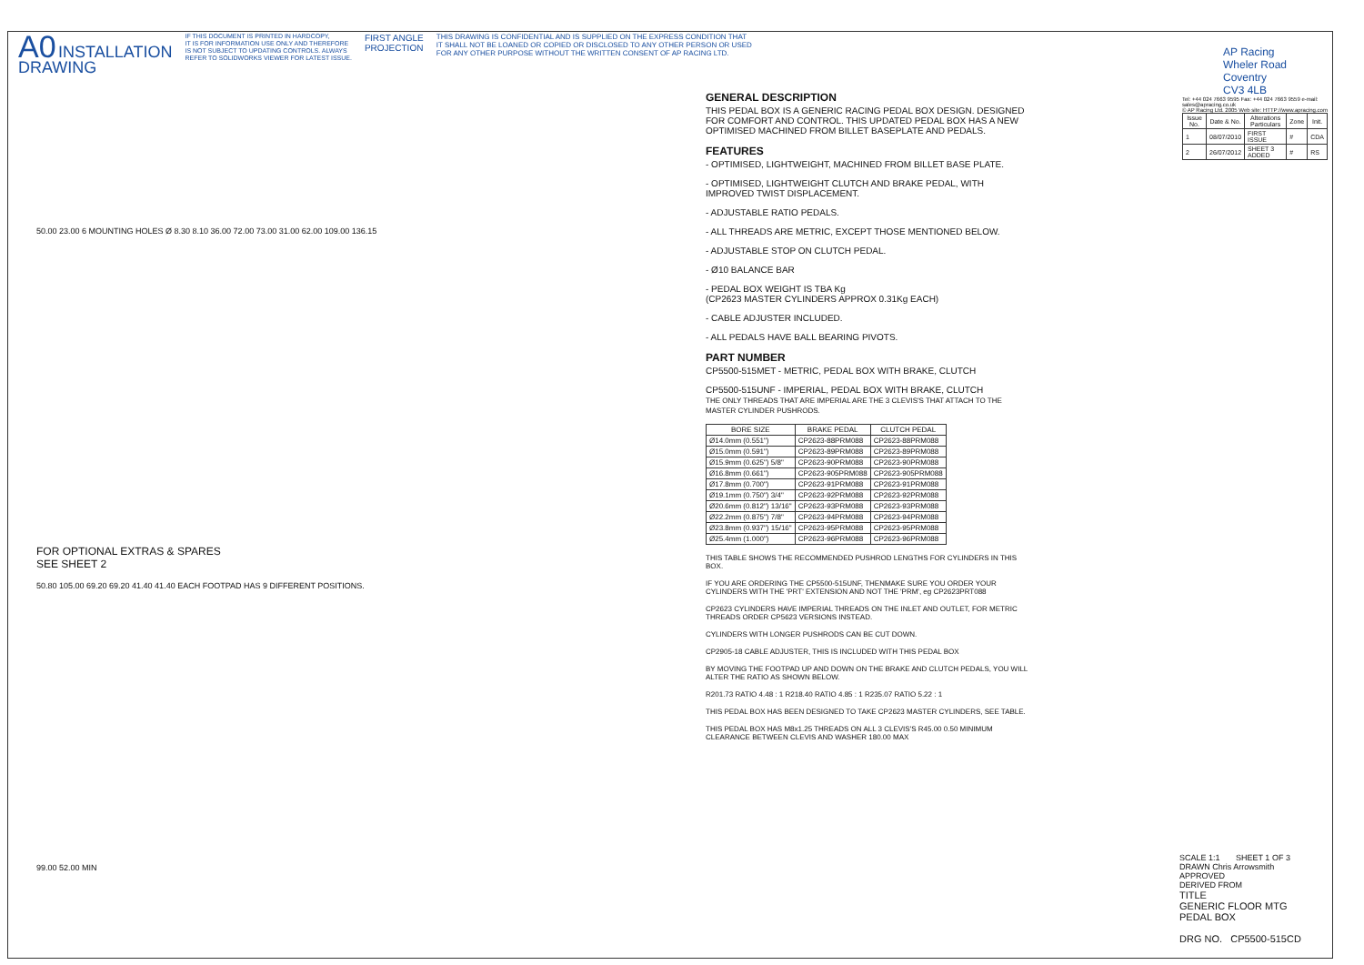A0 INSTALLATION
DRAWING
IF THIS DOCUMENT IS PRINTED IN HARDCOPY,
IT IS FOR INFORMATION USE ONLY AND THEREFORE
IS NOT SUBJECT TO UPDATING CONTROLS. ALWAYS
REFER TO SOLIDWORKS VIEWER FOR LATEST ISSUE.
FIRST ANGLE
PROJECTION
THIS DRAWING IS CONFIDENTIAL AND IS SUPPLIED ON THE EXPRESS CONDITION THAT
IT SHALL NOT BE LOANED OR COPIED OR DISCLOSED TO ANY OTHER PERSON OR USED
FOR ANY OTHER PURPOSE WITHOUT THE WRITTEN CONSENT OF AP RACING LTD.
50.00 23.00 6 MOUNTING HOLES Ø 8.30 8.10 36.00 72.00 73.00 31.00 62.00 109.00 136.15
FOR OPTIONAL EXTRAS & SPARES
SEE SHEET 2
50.80 105.00 69.20 69.20 41.40 41.40 EACH FOOTPAD HAS 9 DIFFERENT POSITIONS.
99.00 52.00 MIN
GENERAL DESCRIPTION
THIS PEDAL BOX IS A GENERIC RACING PEDAL BOX DESIGN. DESIGNED FOR COMFORT AND CONTROL. THIS UPDATED PEDAL BOX HAS A NEW OPTIMISED MACHINED FROM BILLET BASEPLATE AND PEDALS.
FEATURES
- OPTIMISED, LIGHTWEIGHT, MACHINED FROM BILLET BASE PLATE.
- OPTIMISED, LIGHTWEIGHT CLUTCH AND BRAKE PEDAL, WITH IMPROVED TWIST DISPLACEMENT.
- ADJUSTABLE RATIO PEDALS.
- ALL THREADS ARE METRIC, EXCEPT THOSE MENTIONED BELOW.
- ADJUSTABLE STOP ON CLUTCH PEDAL.
- Ø10 BALANCE BAR
- PEDAL BOX WEIGHT IS TBA Kg
(CP2623 MASTER CYLINDERS APPROX 0.31Kg EACH)
- CABLE ADJUSTER INCLUDED.
- ALL PEDALS HAVE BALL BEARING PIVOTS.
PART NUMBER
CP5500-515MET - METRIC, PEDAL BOX WITH BRAKE, CLUTCH
CP5500-515UNF - IMPERIAL, PEDAL BOX WITH BRAKE, CLUTCH
THE ONLY THREADS THAT ARE IMPERIAL ARE THE 3 CLEVIS'S THAT ATTACH TO THE MASTER CYLINDER PUSHRODS.
| BORE SIZE | BRAKE PEDAL | CLUTCH PEDAL |
| --- | --- | --- |
| Ø14.0mm (0.551") | CP2623-88PRM088 | CP2623-88PRM088 |
| Ø15.0mm (0.591") | CP2623-89PRM088 | CP2623-89PRM088 |
| Ø15.9mm (0.625") 5/8" | CP2623-90PRM088 | CP2623-90PRM088 |
| Ø16.8mm (0.661") | CP2623-905PRM088 | CP2623-905PRM088 |
| Ø17.8mm (0.700") | CP2623-91PRM088 | CP2623-91PRM088 |
| Ø19.1mm (0.750") 3/4" | CP2623-92PRM088 | CP2623-92PRM088 |
| Ø20.6mm (0.812") 13/16" | CP2623-93PRM088 | CP2623-93PRM088 |
| Ø22.2mm (0.875") 7/8" | CP2623-94PRM088 | CP2623-94PRM088 |
| Ø23.8mm (0.937") 15/16" | CP2623-95PRM088 | CP2623-95PRM088 |
| Ø25.4mm (1.000") | CP2623-96PRM088 | CP2623-96PRM088 |
THIS TABLE SHOWS THE RECOMMENDED PUSHROD LENGTHS FOR CYLINDERS IN THIS BOX.
IF YOU ARE ORDERING THE CP5500-515UNF, THENMAKE SURE YOU ORDER YOUR CYLINDERS WITH THE 'PRT' EXTENSION AND NOT THE 'PRM', eg CP2623PRT088
CP2623 CYLINDERS HAVE IMPERIAL THREADS ON THE INLET AND OUTLET, FOR METRIC THREADS ORDER CP5623 VERSIONS INSTEAD.
CYLINDERS WITH LONGER PUSHRODS CAN BE CUT DOWN.
CP2905-18 CABLE ADJUSTER, THIS IS INCLUDED WITH THIS PEDAL BOX
BY MOVING THE FOOTPAD UP AND DOWN ON THE BRAKE AND CLUTCH PEDALS, YOU WILL ALTER THE RATIO AS SHOWN BELOW.
R201.73 RATIO 4.48 : 1 R218.40 RATIO 4.85 : 1 R235.07 RATIO 5.22 : 1
THIS PEDAL BOX HAS BEEN DESIGNED TO TAKE CP2623 MASTER CYLINDERS, SEE TABLE.
THIS PEDAL BOX HAS M8x1.25 THREADS ON ALL 3 CLEVIS'S R45.00 0.50 MINIMUM CLEARANCE BETWEEN CLEVIS AND WASHER 180.00 MAX
AP Racing
Wheler Road
Coventry
CV3 4LB
Tel: +44 024 7663 9595 Fax: +44 024 7663 9559 e-mail: sales@apracing.co.uk
© AP Racing Ltd. 2005 Web site: HTTP://www.apracing.com
| Issue No. | Date & No. | Alterations Particulars | Zone | Init. |
| --- | --- | --- | --- | --- |
| 1 | 08/07/2010 | FIRST ISSUE | # | CDA |
| 2 | 26/07/2012 | SHEET 3 ADDED | # | RS |
SCALE 1:1 SHEET 1 OF 3
DRAWN Chris Arrowsmith
APPROVED
DERIVED FROM
TITLE
GENERIC FLOOR MTG
PEDAL BOX
DRG NO. CP5500-515CD